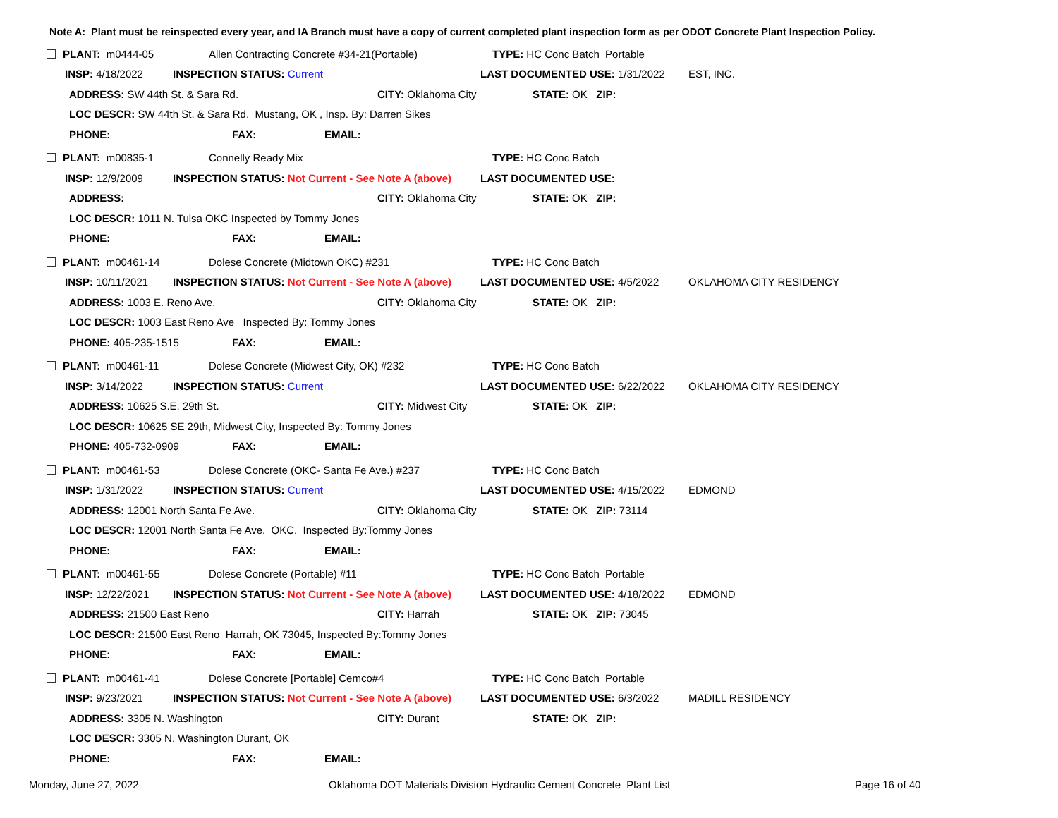Note A: Plant must be reinspected every year, and IA Branch must have a copy of current completed plant inspection form as per ODOT Concrete Plant Inspection Policy.
PLANT: m0444-05 Allen Contracting Concrete #34-21(Portable) TYPE: HC Conc Batch Portable
INSP: 4/18/2022 INSPECTION STATUS: Current LAST DOCUMENTED USE: 1/31/2022 EST, INC.
ADDRESS: SW 44th St. & Sara Rd. CITY: Oklahoma City STATE: OK ZIP:
LOC DESCR: SW 44th St. & Sara Rd. Mustang, OK , Insp. By: Darren Sikes
PHONE: FAX: EMAIL:
PLANT: m00835-1 Connelly Ready Mix TYPE: HC Conc Batch
INSP: 12/9/2009 INSPECTION STATUS: Not Current - See Note A (above) LAST DOCUMENTED USE:
ADDRESS: CITY: Oklahoma City STATE: OK ZIP:
LOC DESCR: 1011 N. Tulsa OKC Inspected by Tommy Jones
PHONE: FAX: EMAIL:
PLANT: m00461-14 Dolese Concrete (Midtown OKC) #231 TYPE: HC Conc Batch
INSP: 10/11/2021 INSPECTION STATUS: Not Current - See Note A (above) LAST DOCUMENTED USE: 4/5/2022 OKLAHOMA CITY RESIDENCY
ADDRESS: 1003 E. Reno Ave. CITY: Oklahoma City STATE: OK ZIP:
LOC DESCR: 1003 East Reno Ave Inspected By: Tommy Jones
PHONE: 405-235-1515 FAX: EMAIL:
PLANT: m00461-11 Dolese Concrete (Midwest City, OK) #232 TYPE: HC Conc Batch
INSP: 3/14/2022 INSPECTION STATUS: Current LAST DOCUMENTED USE: 6/22/2022 OKLAHOMA CITY RESIDENCY
ADDRESS: 10625 S.E. 29th St. CITY: Midwest City STATE: OK ZIP:
LOC DESCR: 10625 SE 29th, Midwest City, Inspected By: Tommy Jones
PHONE: 405-732-0909 FAX: EMAIL:
PLANT: m00461-53 Dolese Concrete (OKC- Santa Fe Ave.) #237 TYPE: HC Conc Batch
INSP: 1/31/2022 INSPECTION STATUS: Current LAST DOCUMENTED USE: 4/15/2022 EDMOND
ADDRESS: 12001 North Santa Fe Ave. CITY: Oklahoma City STATE: OK ZIP: 73114
LOC DESCR: 12001 North Santa Fe Ave. OKC, Inspected By:Tommy Jones
PHONE: FAX: EMAIL:
PLANT: m00461-55 Dolese Concrete (Portable) #11 TYPE: HC Conc Batch Portable
INSP: 12/22/2021 INSPECTION STATUS: Not Current - See Note A (above) LAST DOCUMENTED USE: 4/18/2022 EDMOND
ADDRESS: 21500 East Reno CITY: Harrah STATE: OK ZIP: 73045
LOC DESCR: 21500 East Reno Harrah, OK 73045, Inspected By:Tommy Jones
PHONE: FAX: EMAIL:
PLANT: m00461-41 Dolese Concrete [Portable] Cemco#4 TYPE: HC Conc Batch Portable
INSP: 9/23/2021 INSPECTION STATUS: Not Current - See Note A (above) LAST DOCUMENTED USE: 6/3/2022 MADILL RESIDENCY
ADDRESS: 3305 N. Washington CITY: Durant STATE: OK ZIP:
LOC DESCR: 3305 N. Washington Durant, OK
PHONE: FAX: EMAIL:
Monday, June 27, 2022 Oklahoma DOT Materials Division Hydraulic Cement Concrete Plant List Page 16 of 40